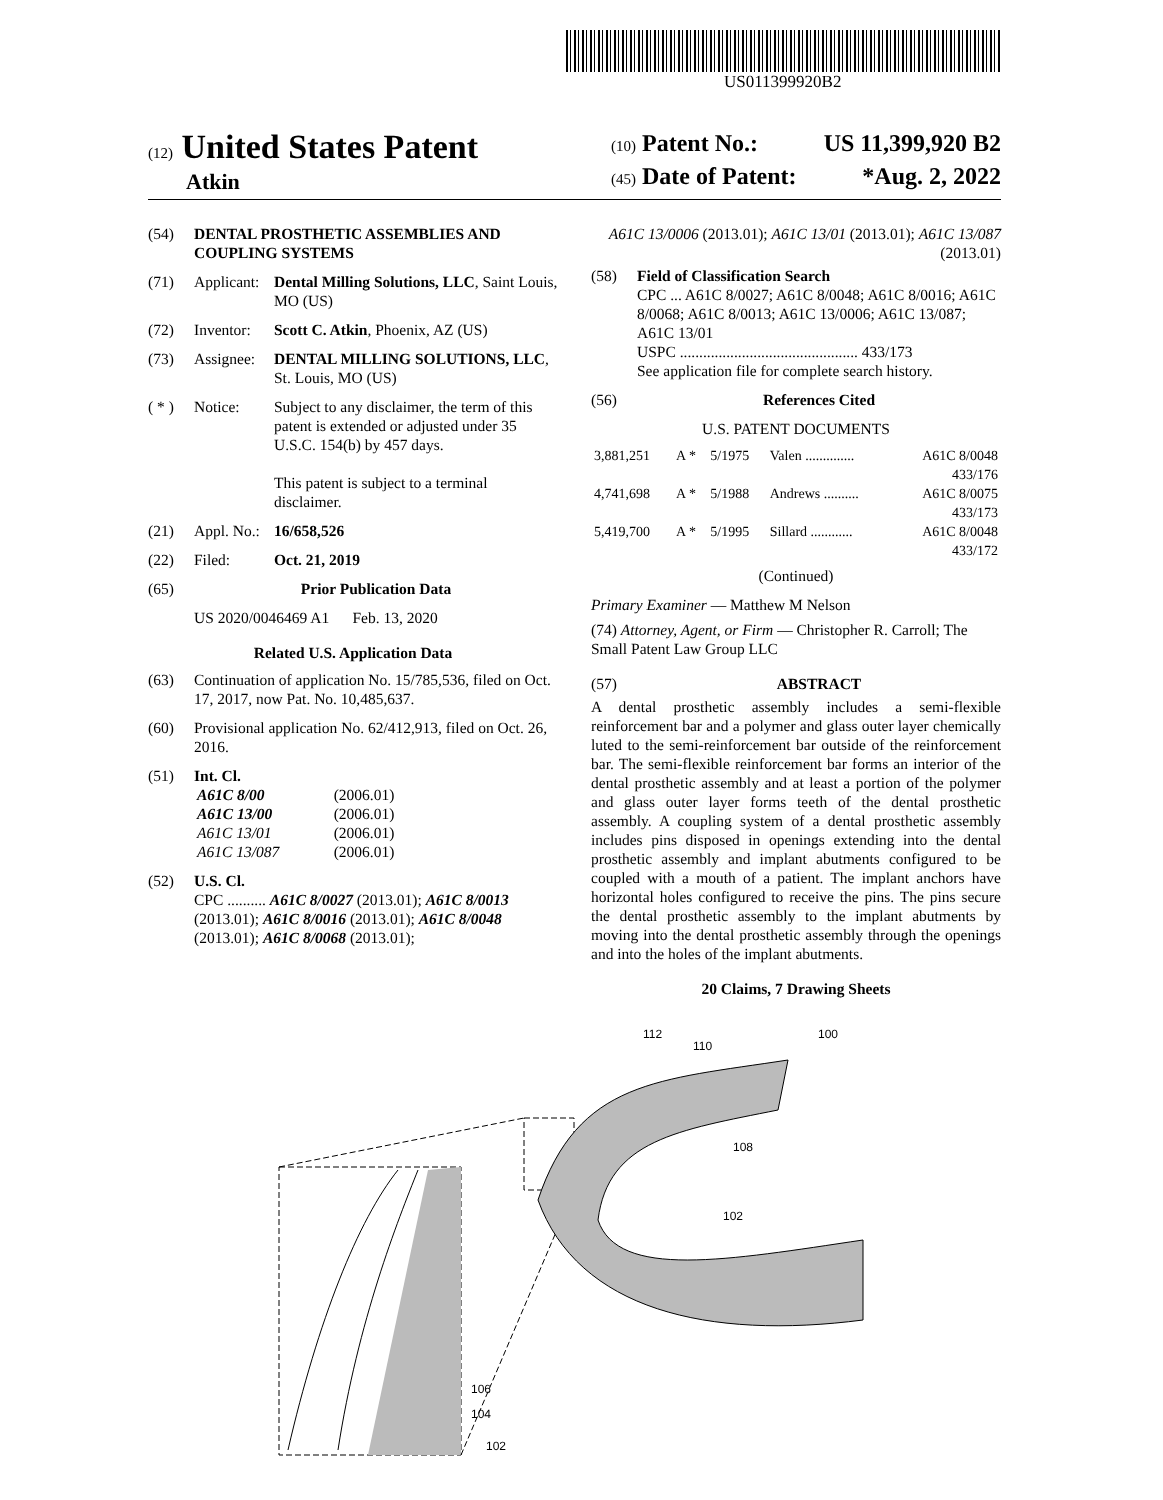US011399920B2
(12) United States Patent
Atkin
(10) Patent No.: US 11,399,920 B2
(45) Date of Patent: *Aug. 2, 2022
(54) DENTAL PROSTHETIC ASSEMBLIES AND COUPLING SYSTEMS
(71) Applicant: Dental Milling Solutions, LLC, Saint Louis, MO (US)
(72) Inventor: Scott C. Atkin, Phoenix, AZ (US)
(73) Assignee: DENTAL MILLING SOLUTIONS, LLC, St. Louis, MO (US)
( * ) Notice: Subject to any disclaimer, the term of this patent is extended or adjusted under 35 U.S.C. 154(b) by 457 days.
This patent is subject to a terminal disclaimer.
(21) Appl. No.: 16/658,526
(22) Filed: Oct. 21, 2019
(65) Prior Publication Data
US 2020/0046469 A1 Feb. 13, 2020
Related U.S. Application Data
(63) Continuation of application No. 15/785,536, filed on Oct. 17, 2017, now Pat. No. 10,485,637.
(60) Provisional application No. 62/412,913, filed on Oct. 26, 2016.
(51) Int. Cl.
| A61C 8/00 | (2006.01) |
| A61C 13/00 | (2006.01) |
| A61C 13/01 | (2006.01) |
| A61C 13/087 | (2006.01) |
(52) U.S. Cl.
CPC .......... A61C 8/0027 (2013.01); A61C 8/0013 (2013.01); A61C 8/0016 (2013.01); A61C 8/0048 (2013.01); A61C 8/0068 (2013.01);
A61C 13/0006 (2013.01); A61C 13/01 (2013.01); A61C 13/087 (2013.01)
(58) Field of Classification Search
CPC ... A61C 8/0027; A61C 8/0048; A61C 8/0016; A61C 8/0068; A61C 8/0013; A61C 13/0006; A61C 13/087; A61C 13/01
USPC .............................................. 433/173
See application file for complete search history.
(56) References Cited
U.S. PATENT DOCUMENTS
| 3,881,251 | A * | 5/1975 | Valen .............. | A61C 8/0048 433/176 |
| 4,741,698 | A * | 5/1988 | Andrews .......... | A61C 8/0075 433/173 |
| 5,419,700 | A * | 5/1995 | Sillard ............ | A61C 8/0048 433/172 |
(Continued)
Primary Examiner — Matthew M Nelson
(74) Attorney, Agent, or Firm — Christopher R. Carroll; The Small Patent Law Group LLC
(57) ABSTRACT
A dental prosthetic assembly includes a semi-flexible reinforcement bar and a polymer and glass outer layer chemically luted to the semi-reinforcement bar outside of the reinforcement bar. The semi-flexible reinforcement bar forms an interior of the dental prosthetic assembly and at least a portion of the polymer and glass outer layer forms teeth of the dental prosthetic assembly. A coupling system of a dental prosthetic assembly includes pins disposed in openings extending into the dental prosthetic assembly and implant abutments configured to be coupled with a mouth of a patient. The implant anchors have horizontal holes configured to receive the pins. The pins secure the dental prosthetic assembly to the implant abutments by moving into the dental prosthetic assembly through the openings and into the holes of the implant abutments.
20 Claims, 7 Drawing Sheets
112
110
100
108
102
106
104
102